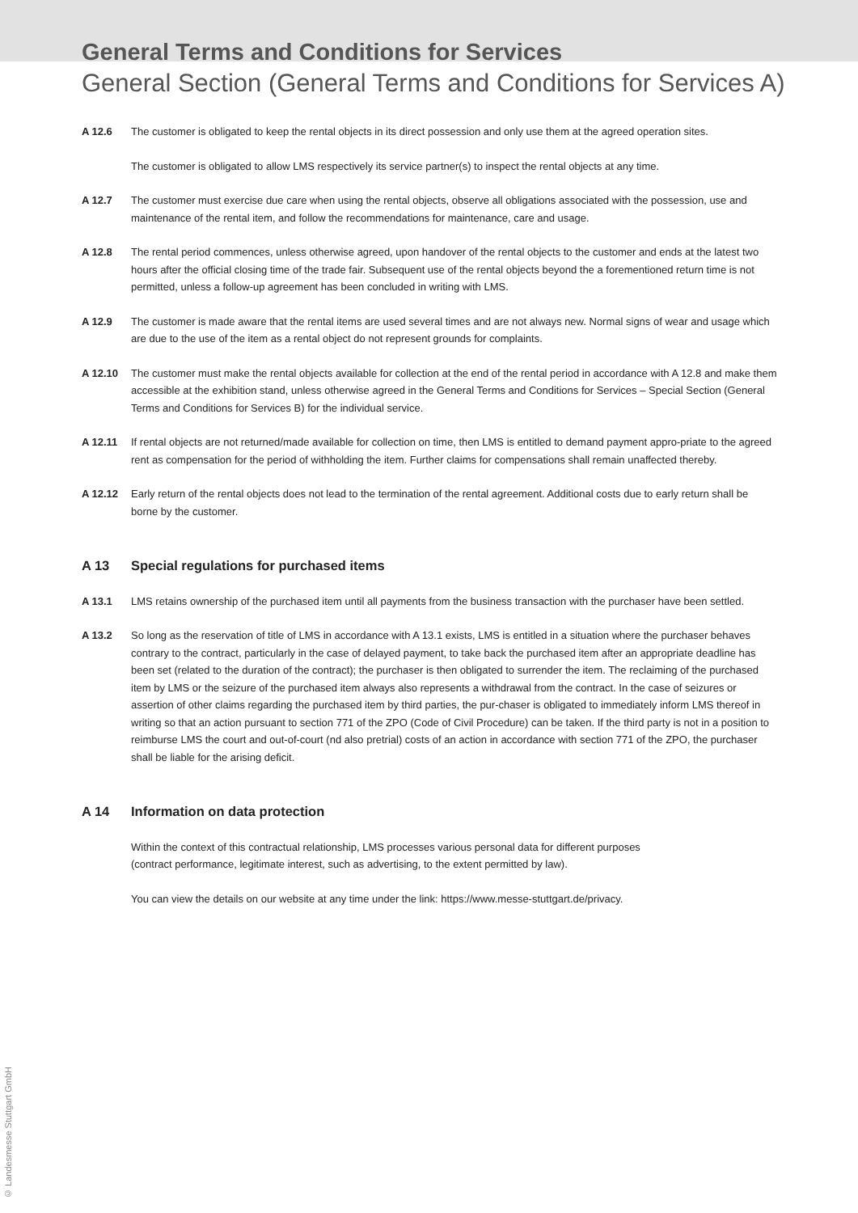General Terms and Conditions for Services
General Section (General Terms and Conditions for Services A)
A 12.6 The customer is obligated to keep the rental objects in its direct possession and only use them at the agreed operation sites.
The customer is obligated to allow LMS respectively its service partner(s) to inspect the rental objects at any time.
A 12.7 The customer must exercise due care when using the rental objects, observe all obligations associated with the possession, use and maintenance of the rental item, and follow the recommendations for maintenance, care and usage.
A 12.8 The rental period commences, unless otherwise agreed, upon handover of the rental objects to the customer and ends at the latest two hours after the official closing time of the trade fair. Subsequent use of the rental objects beyond the a forementioned return time is not permitted, unless a follow-up agreement has been concluded in writing with LMS.
A 12.9 The customer is made aware that the rental items are used several times and are not always new. Normal signs of wear and usage which are due to the use of the item as a rental object do not represent grounds for complaints.
A 12.10 The customer must make the rental objects available for collection at the end of the rental period in accordance with A 12.8 and make them accessible at the exhibition stand, unless otherwise agreed in the General Terms and Conditions for Services – Special Section (General Terms and Conditions for Services B) for the individual service.
A 12.11 If rental objects are not returned/made available for collection on time, then LMS is entitled to demand payment appro-priate to the agreed rent as compensation for the period of withholding the item. Further claims for compensations shall remain unaffected thereby.
A 12.12 Early return of the rental objects does not lead to the termination of the rental agreement. Additional costs due to early return shall be borne by the customer.
A 13 Special regulations for purchased items
A 13.1 LMS retains ownership of the purchased item until all payments from the business transaction with the purchaser have been settled.
A 13.2 So long as the reservation of title of LMS in accordance with A 13.1 exists, LMS is entitled in a situation where the purchaser behaves contrary to the contract, particularly in the case of delayed payment, to take back the purchased item after an appropriate deadline has been set (related to the duration of the contract); the purchaser is then obligated to surrender the item. The reclaiming of the purchased item by LMS or the seizure of the purchased item always also represents a withdrawal from the contract. In the case of seizures or assertion of other claims regarding the purchased item by third parties, the pur-chaser is obligated to immediately inform LMS thereof in writing so that an action pursuant to section 771 of the ZPO (Code of Civil Procedure) can be taken. If the third party is not in a position to reimburse LMS the court and out-of-court (nd also pretrial) costs of an action in accordance with section 771 of the ZPO, the purchaser shall be liable for the arising deficit.
A 14 Information on data protection
Within the context of this contractual relationship, LMS processes various personal data for different purposes
(contract performance, legitimate interest, such as advertising, to the extent permitted by law).
You can view the details on our website at any time under the link: https://www.messe-stuttgart.de/privacy.
© Landesmesse Stuttgart GmbH